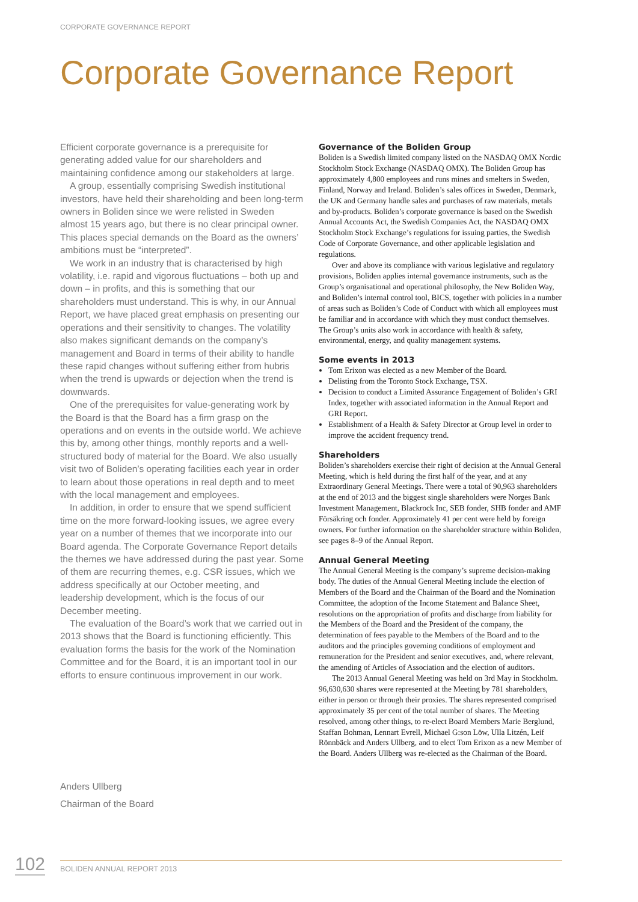CORPORATE GOVERNANCE REPORT
Corporate Governance Report
Efficient corporate governance is a prerequisite for generating added value for our shareholders and maintaining confidence among our stakeholders at large.
A group, essentially comprising Swedish institutional investors, have held their shareholding and been long-term owners in Boliden since we were relisted in Sweden almost 15 years ago, but there is no clear principal owner. This places special demands on the Board as the owners’ ambitions must be “interpreted”.
We work in an industry that is characterised by high volatility, i.e. rapid and vigorous fluctuations – both up and down – in profits, and this is something that our shareholders must understand. This is why, in our Annual Report, we have placed great emphasis on presenting our operations and their sensitivity to changes. The volatility also makes significant demands on the company’s management and Board in terms of their ability to handle these rapid changes without suffering either from hubris when the trend is upwards or dejection when the trend is downwards.
One of the prerequisites for value-generating work by the Board is that the Board has a firm grasp on the operations and on events in the outside world. We achieve this by, among other things, monthly reports and a well-structured body of material for the Board. We also usually visit two of Boliden’s operating facilities each year in order to learn about those operations in real depth and to meet with the local management and employees.
In addition, in order to ensure that we spend sufficient time on the more forward-looking issues, we agree every year on a number of themes that we incorporate into our Board agenda. The Corporate Governance Report details the themes we have addressed during the past year. Some of them are recurring themes, e.g. CSR issues, which we address specifically at our October meeting, and leadership development, which is the focus of our December meeting.
The evaluation of the Board’s work that we carried out in 2013 shows that the Board is functioning efficiently. This evaluation forms the basis for the work of the Nomination Committee and for the Board, it is an important tool in our efforts to ensure continuous improvement in our work.
Governance of the Boliden Group
Boliden is a Swedish limited company listed on the NASDAQ OMX Nordic Stockholm Stock Exchange (NASDAQ OMX). The Boliden Group has approximately 4,800 employees and runs mines and smelters in Sweden, Finland, Norway and Ireland. Boliden’s sales offices in Sweden, Denmark, the UK and Germany handle sales and purchases of raw materials, metals and by-products. Boliden’s corporate governance is based on the Swedish Annual Accounts Act, the Swedish Companies Act, the NASDAQ OMX Stockholm Stock Exchange’s regulations for issuing parties, the Swedish Code of Corporate Governance, and other applicable legislation and regulations.
Over and above its compliance with various legislative and regulatory provisions, Boliden applies internal governance instruments, such as the Group’s organisational and operational philosophy, the New Boliden Way, and Boliden’s internal control tool, BICS, together with policies in a number of areas such as Boliden’s Code of Conduct with which all employees must be familiar and in accordance with which they must conduct themselves. The Group’s units also work in accordance with health & safety, environmental, energy, and quality management systems.
Some events in 2013
Tom Erixon was elected as a new Member of the Board.
Delisting from the Toronto Stock Exchange, TSX.
Decision to conduct a Limited Assurance Engagement of Boliden’s GRI Index, together with associated information in the Annual Report and GRI Report.
Establishment of a Health & Safety Director at Group level in order to improve the accident frequency trend.
Shareholders
Boliden’s shareholders exercise their right of decision at the Annual General Meeting, which is held during the first half of the year, and at any Extraordinary General Meetings. There were a total of 90,963 shareholders at the end of 2013 and the biggest single shareholders were Norges Bank Investment Management, Blackrock Inc, SEB fonder, SHB fonder and AMF Försäkring och fonder. Approximately 41 per cent were held by foreign owners. For further information on the shareholder structure within Boliden, see pages 8–9 of the Annual Report.
Annual General Meeting
The Annual General Meeting is the company’s supreme decision-making body. The duties of the Annual General Meeting include the election of Members of the Board and the Chairman of the Board and the Nomination Committee, the adoption of the Income Statement and Balance Sheet, resolutions on the appropriation of profits and discharge from liability for the Members of the Board and the President of the company, the determination of fees payable to the Members of the Board and to the auditors and the principles governing conditions of employment and remuneration for the President and senior executives, and, where relevant, the amending of Articles of Association and the election of auditors.
The 2013 Annual General Meeting was held on 3rd May in Stockholm. 96,630,630 shares were represented at the Meeting by 781 shareholders, either in person or through their proxies. The shares represented comprised approximately 35 per cent of the total number of shares. The Meeting resolved, among other things, to re-elect Board Members Marie Berglund, Staffan Bohman, Lennart Evrell, Michael G:son Löw, Ulla Litzén, Leif Rönnbäck and Anders Ullberg, and to elect Tom Erixon as a new Member of the Board. Anders Ullberg was re-elected as the Chairman of the Board.
​
Anders Ullberg
Chairman of the Board
102 BOLIDEN ANNUAL REPORT 2013